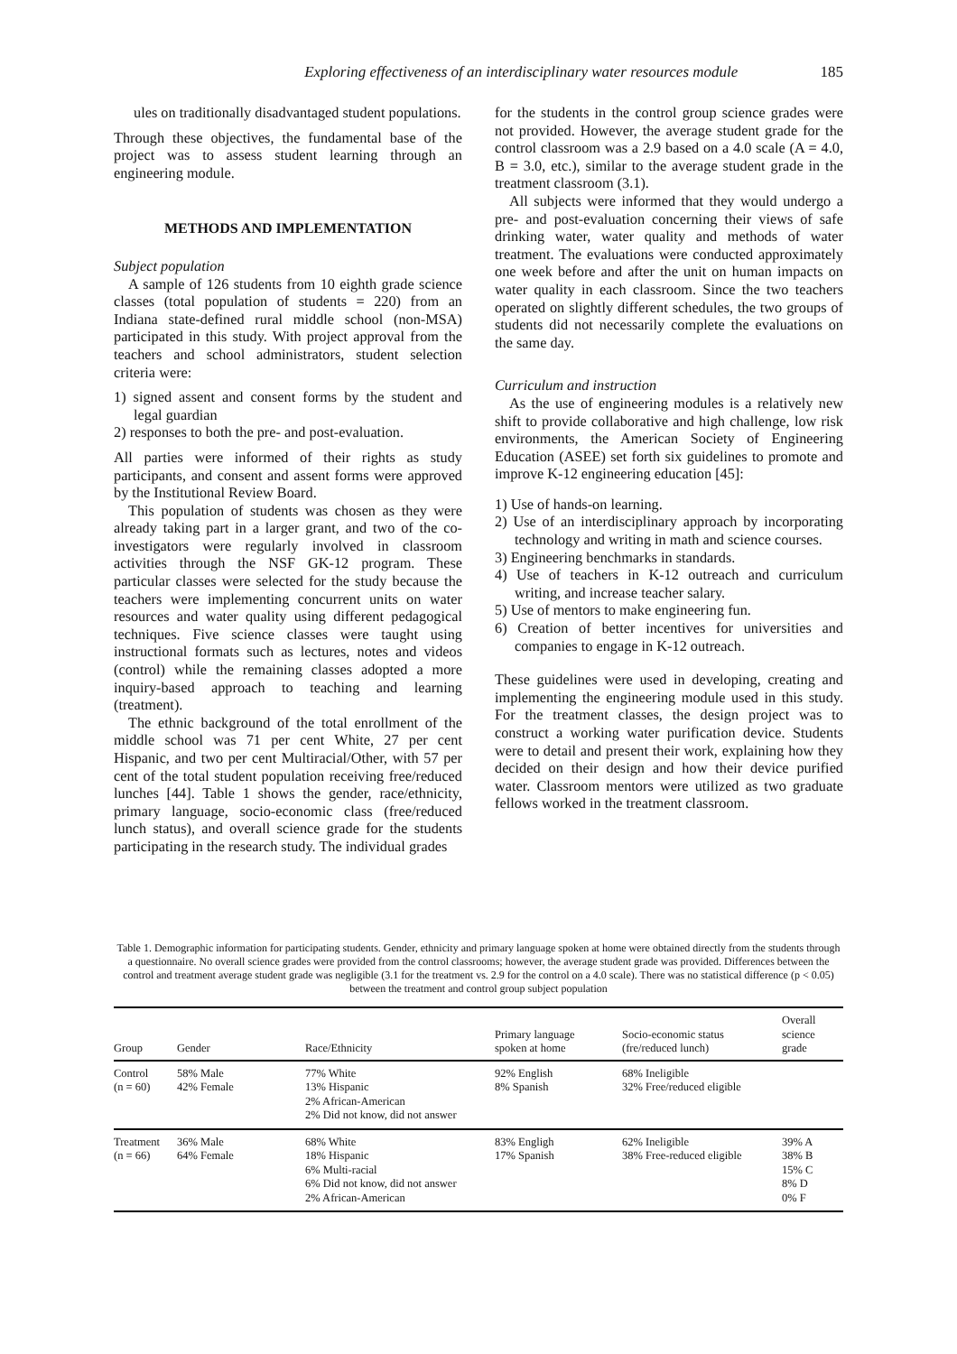Exploring effectiveness of an interdisciplinary water resources module 185
ules on traditionally disadvantaged student populations.
Through these objectives, the fundamental base of the project was to assess student learning through an engineering module.
METHODS AND IMPLEMENTATION
Subject population
A sample of 126 students from 10 eighth grade science classes (total population of students = 220) from an Indiana state-defined rural middle school (non-MSA) participated in this study. With project approval from the teachers and school administrators, student selection criteria were:
1) signed assent and consent forms by the student and legal guardian
2) responses to both the pre- and post-evaluation.
All parties were informed of their rights as study participants, and consent and assent forms were approved by the Institutional Review Board.
This population of students was chosen as they were already taking part in a larger grant, and two of the co-investigators were regularly involved in classroom activities through the NSF GK-12 program. These particular classes were selected for the study because the teachers were implementing concurrent units on water resources and water quality using different pedagogical techniques. Five science classes were taught using instructional formats such as lectures, notes and videos (control) while the remaining classes adopted a more inquiry-based approach to teaching and learning (treatment).
The ethnic background of the total enrollment of the middle school was 71 per cent White, 27 per cent Hispanic, and two per cent Multiracial/Other, with 57 per cent of the total student population receiving free/reduced lunches [44]. Table 1 shows the gender, race/ethnicity, primary language, socio-economic class (free/reduced lunch status), and overall science grade for the students participating in the research study. The individual grades
for the students in the control group science grades were not provided. However, the average student grade for the control classroom was a 2.9 based on a 4.0 scale (A = 4.0, B = 3.0, etc.), similar to the average student grade in the treatment classroom (3.1).
All subjects were informed that they would undergo a pre- and post-evaluation concerning their views of safe drinking water, water quality and methods of water treatment. The evaluations were conducted approximately one week before and after the unit on human impacts on water quality in each classroom. Since the two teachers operated on slightly different schedules, the two groups of students did not necessarily complete the evaluations on the same day.
Curriculum and instruction
As the use of engineering modules is a relatively new shift to provide collaborative and high challenge, low risk environments, the American Society of Engineering Education (ASEE) set forth six guidelines to promote and improve K-12 engineering education [45]:
1) Use of hands-on learning.
2) Use of an interdisciplinary approach by incorporating technology and writing in math and science courses.
3) Engineering benchmarks in standards.
4) Use of teachers in K-12 outreach and curriculum writing, and increase teacher salary.
5) Use of mentors to make engineering fun.
6) Creation of better incentives for universities and companies to engage in K-12 outreach.
These guidelines were used in developing, creating and implementing the engineering module used in this study. For the treatment classes, the design project was to construct a working water purification device. Students were to detail and present their work, explaining how they decided on their design and how their device purified water. Classroom mentors were utilized as two graduate fellows worked in the treatment classroom.
Table 1. Demographic information for participating students. Gender, ethnicity and primary language spoken at home were obtained directly from the students through a questionnaire. No overall science grades were provided from the control classrooms; however, the average student grade was provided. Differences between the control and treatment average student grade was negligible (3.1 for the treatment vs. 2.9 for the control on a 4.0 scale). There was no statistical difference (p < 0.05) between the treatment and control group subject population
| Group | Gender | Race/Ethnicity | Primary language spoken at home | Socio-economic status (fre/reduced lunch) | Overall science grade |
| --- | --- | --- | --- | --- | --- |
| Control (n = 60) | 58% Male 42% Female | 77% White 13% Hispanic 2% African-American 2% Did not know, did not answer | 92% English 8% Spanish | 68% Ineligible 32% Free/reduced eligible | |
| Treatment (n = 66) | 36% Male 64% Female | 68% White 18% Hispanic 6% Multi-racial 6% Did not know, did not answer 2% African-American | 83% Engligh 17% Spanish | 62% Ineligible 38% Free-reduced eligible | 39% A 38% B 15% C 8% D 0% F |